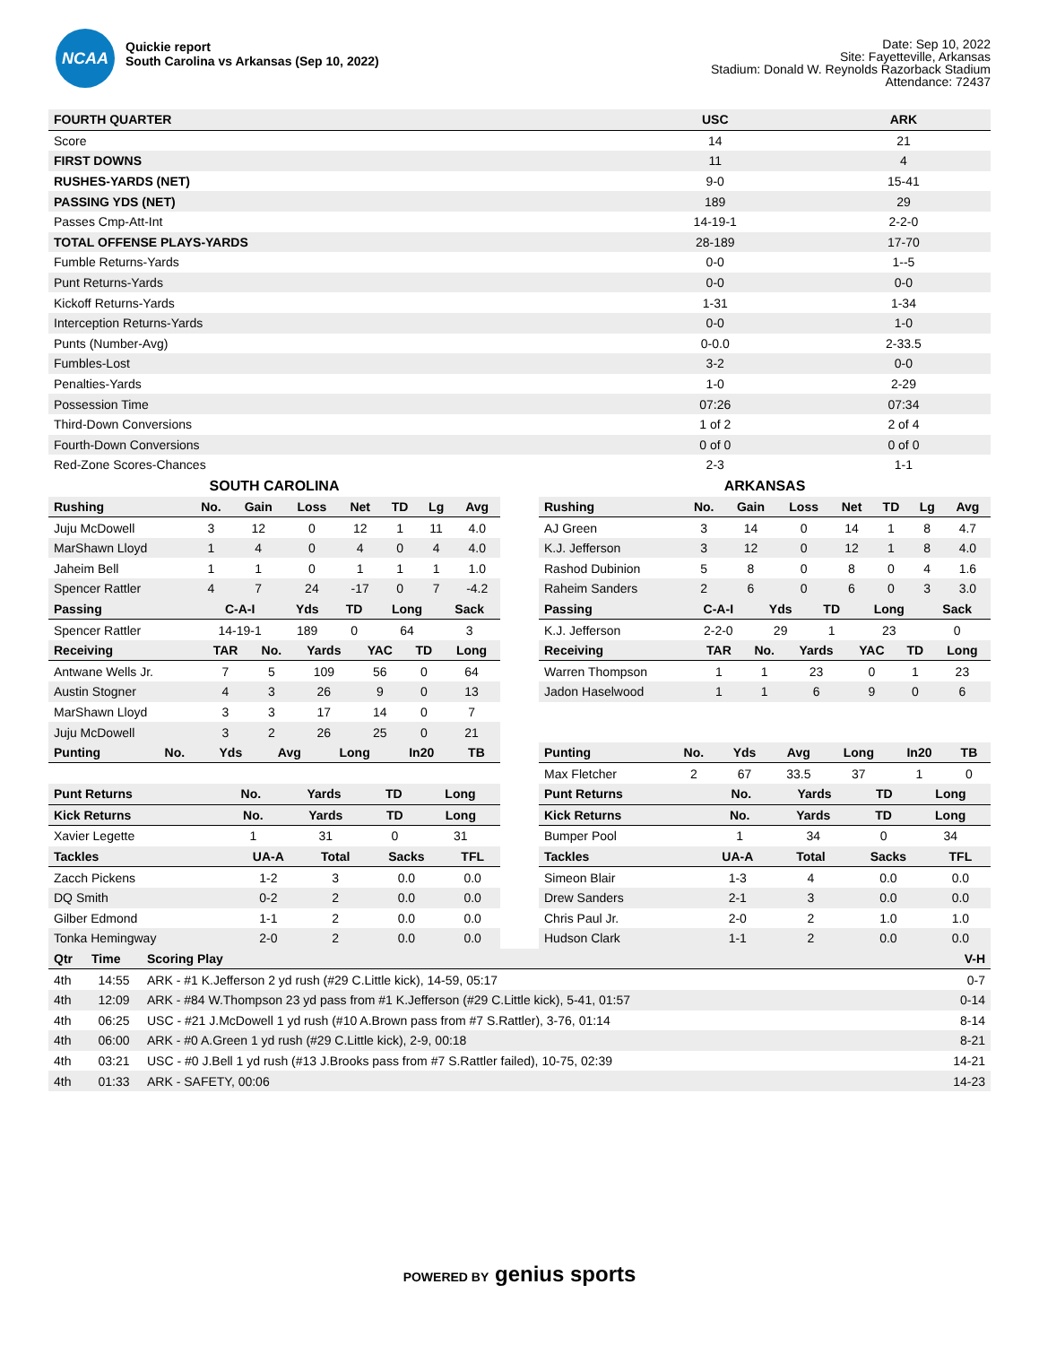NCAA
Quickie report
South Carolina vs Arkansas (Sep 10, 2022)
Date: Sep 10, 2022
Site: Fayetteville, Arkansas
Stadium: Donald W. Reynolds Razorback Stadium
Attendance: 72437
| FOURTH QUARTER | USC | ARK |
| --- | --- | --- |
| Score | 14 | 21 |
| FIRST DOWNS | 11 | 4 |
| RUSHES-YARDS (NET) | 9-0 | 15-41 |
| PASSING YDS (NET) | 189 | 29 |
| Passes Cmp-Att-Int | 14-19-1 | 2-2-0 |
| TOTAL OFFENSE PLAYS-YARDS | 28-189 | 17-70 |
| Fumble Returns-Yards | 0-0 | 1--5 |
| Punt Returns-Yards | 0-0 | 0-0 |
| Kickoff Returns-Yards | 1-31 | 1-34 |
| Interception Returns-Yards | 0-0 | 1-0 |
| Punts (Number-Avg) | 0-0.0 | 2-33.5 |
| Fumbles-Lost | 3-2 | 0-0 |
| Penalties-Yards | 1-0 | 2-29 |
| Possession Time | 07:26 | 07:34 |
| Third-Down Conversions | 1 of 2 | 2 of 4 |
| Fourth-Down Conversions | 0 of 0 | 0 of 0 |
| Red-Zone Scores-Chances | 2-3 | 1-1 |
SOUTH CAROLINA
| Rushing | No. | Gain | Loss | Net | TD | Lg | Avg |
| --- | --- | --- | --- | --- | --- | --- | --- |
| Juju McDowell | 3 | 12 | 0 | 12 | 1 | 11 | 4.0 |
| MarShawn Lloyd | 1 | 4 | 0 | 4 | 0 | 4 | 4.0 |
| Jaheim Bell | 1 | 1 | 0 | 1 | 1 | 1 | 1.0 |
| Spencer Rattler | 4 | 7 | 24 | -17 | 0 | 7 | -4.2 |
| Passing | C-A-I | Yds | TD | Long | Sack |
| --- | --- | --- | --- | --- | --- |
| Spencer Rattler | 14-19-1 | 189 | 0 | 64 | 3 |
| Receiving | TAR | No. | Yards | YAC | TD | Long |
| --- | --- | --- | --- | --- | --- | --- |
| Antwane Wells Jr. | 7 | 5 | 109 | 56 | 0 | 64 |
| Austin Stogner | 4 | 3 | 26 | 9 | 0 | 13 |
| MarShawn Lloyd | 3 | 3 | 17 | 14 | 0 | 7 |
| Juju McDowell | 3 | 2 | 26 | 25 | 0 | 21 |
| Punting | No. | Yds | Avg | Long | In20 | TB |
| --- | --- | --- | --- | --- | --- | --- |
| Punt Returns | No. | Yards | TD | Long |
| --- | --- | --- | --- | --- |
| Kick Returns | No. | Yards | TD | Long |
| --- | --- | --- | --- | --- |
| Xavier Legette | 1 | 31 | 0 | 31 |
| Tackles | UA-A | Total | Sacks | TFL |
| --- | --- | --- | --- | --- |
| Zacch Pickens | 1-2 | 3 | 0.0 | 0.0 |
| DQ Smith | 0-2 | 2 | 0.0 | 0.0 |
| Gilber Edmond | 1-1 | 2 | 0.0 | 0.0 |
| Tonka Hemingway | 2-0 | 2 | 0.0 | 0.0 |
ARKANSAS
| Rushing | No. | Gain | Loss | Net | TD | Lg | Avg |
| --- | --- | --- | --- | --- | --- | --- | --- |
| AJ Green | 3 | 14 | 0 | 14 | 1 | 8 | 4.7 |
| K.J. Jefferson | 3 | 12 | 0 | 12 | 1 | 8 | 4.0 |
| Rashod Dubinion | 5 | 8 | 0 | 8 | 0 | 4 | 1.6 |
| Raheim Sanders | 2 | 6 | 0 | 6 | 0 | 3 | 3.0 |
| Passing | C-A-I | Yds | TD | Long | Sack |
| --- | --- | --- | --- | --- | --- |
| K.J. Jefferson | 2-2-0 | 29 | 1 | 23 | 0 |
| Receiving | TAR | No. | Yards | YAC | TD | Long |
| --- | --- | --- | --- | --- | --- | --- |
| Warren Thompson | 1 | 1 | 23 | 0 | 1 | 23 |
| Jadon Haselwood | 1 | 1 | 6 | 9 | 0 | 6 |
| Punting | No. | Yds | Avg | Long | In20 | TB |
| --- | --- | --- | --- | --- | --- | --- |
| Max Fletcher | 2 | 67 | 33.5 | 37 | 1 | 0 |
| Punt Returns | No. | Yards | TD | Long |
| --- | --- | --- | --- | --- |
| Kick Returns | No. | Yards | TD | Long |
| --- | --- | --- | --- | --- |
| Bumper Pool | 1 | 34 | 0 | 34 |
| Tackles | UA-A | Total | Sacks | TFL |
| --- | --- | --- | --- | --- |
| Simeon Blair | 1-3 | 4 | 0.0 | 0.0 |
| Drew Sanders | 2-1 | 3 | 0.0 | 0.0 |
| Chris Paul Jr. | 2-0 | 2 | 1.0 | 1.0 |
| Hudson Clark | 1-1 | 2 | 0.0 | 0.0 |
| Qtr | Time | Scoring Play | V-H |
| --- | --- | --- | --- |
| 4th | 14:55 | ARK - #1 K.Jefferson 2 yd rush (#29 C.Little kick), 14-59, 05:17 | 0-7 |
| 4th | 12:09 | ARK - #84 W.Thompson 23 yd pass from #1 K.Jefferson (#29 C.Little kick), 5-41, 01:57 | 0-14 |
| 4th | 06:25 | USC - #21 J.McDowell 1 yd rush (#10 A.Brown pass from #7 S.Rattler), 3-76, 01:14 | 8-14 |
| 4th | 06:00 | ARK - #0 A.Green 1 yd rush (#29 C.Little kick), 2-9, 00:18 | 8-21 |
| 4th | 03:21 | USC - #0 J.Bell 1 yd rush (#13 J.Brooks pass from #7 S.Rattler failed), 10-75, 02:39 | 14-21 |
| 4th | 01:33 | ARK - SAFETY, 00:06 | 14-23 |
POWERED BY genius sports